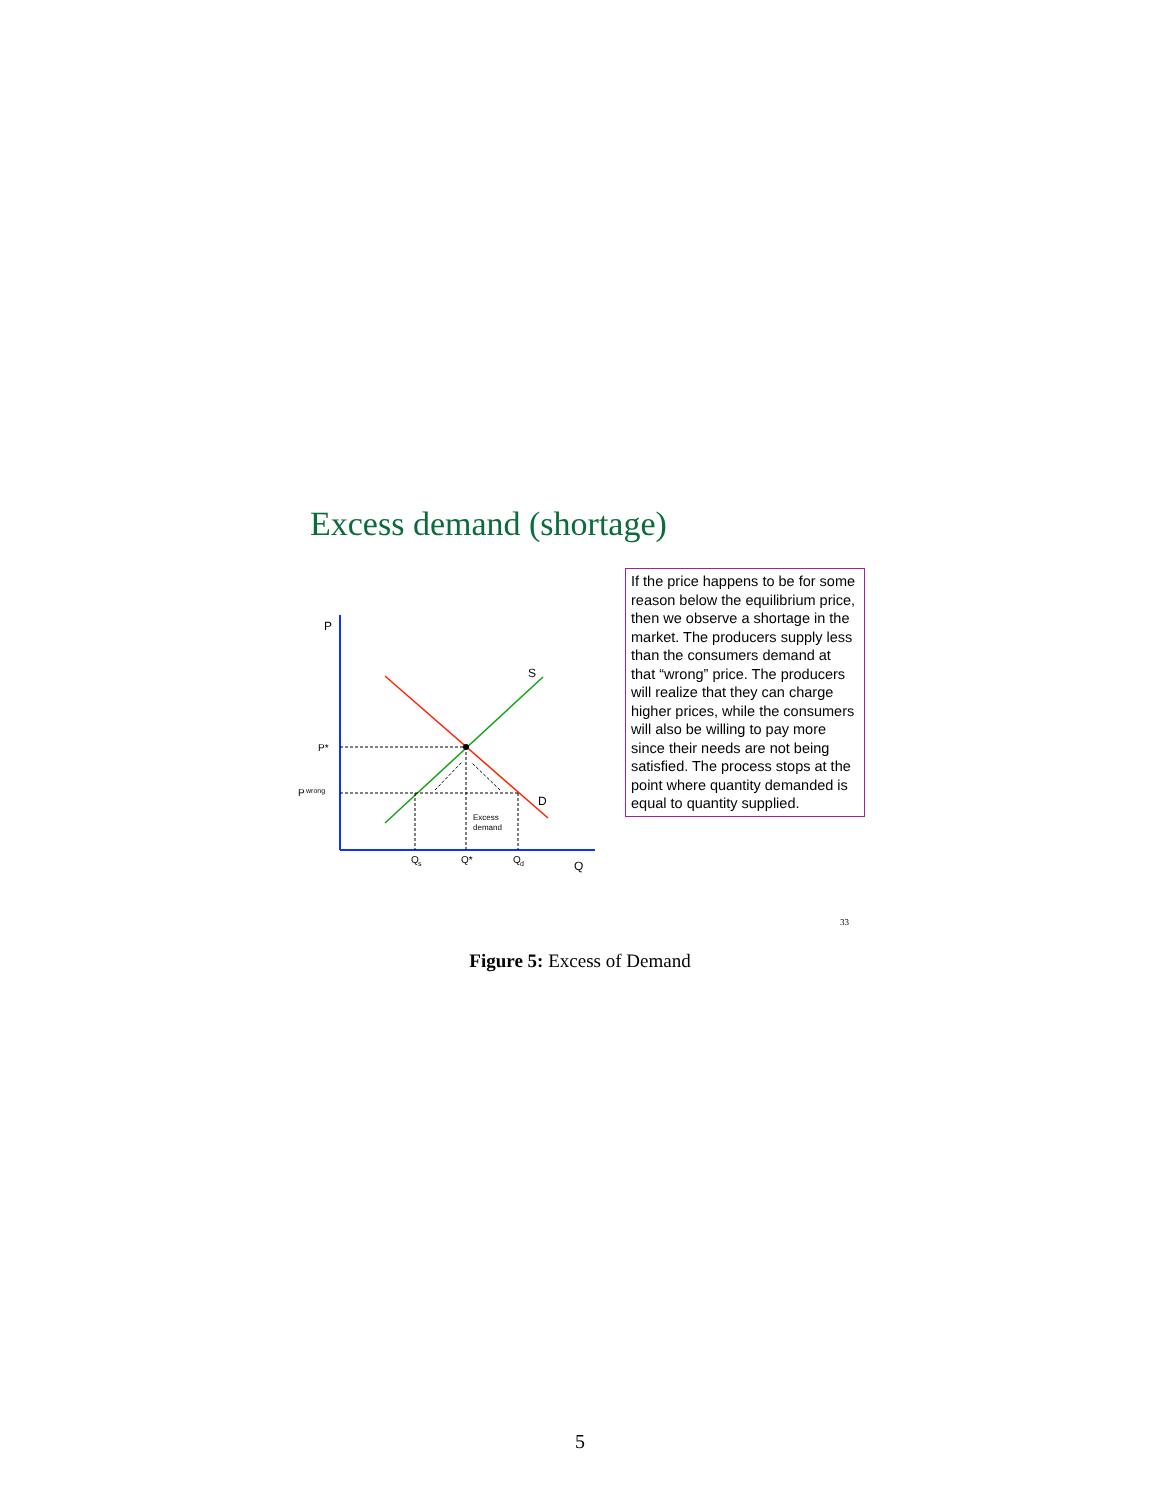Excess demand (shortage)
P
S
D
P*
P
wrong
Q
s
Q*
Q
d
Q
Excess
demand
If the price happens to be for some reason below the equilibrium price, then we observe a shortage in the market. The producers supply less than the consumers demand at that “wrong” price. The producers will realize that they can charge higher prices, while the consumers will also be willing to pay more since their needs are not being satisfied. The process stops at the point where quantity demanded is equal to quantity supplied.
33
Figure 5: Excess of Demand
5